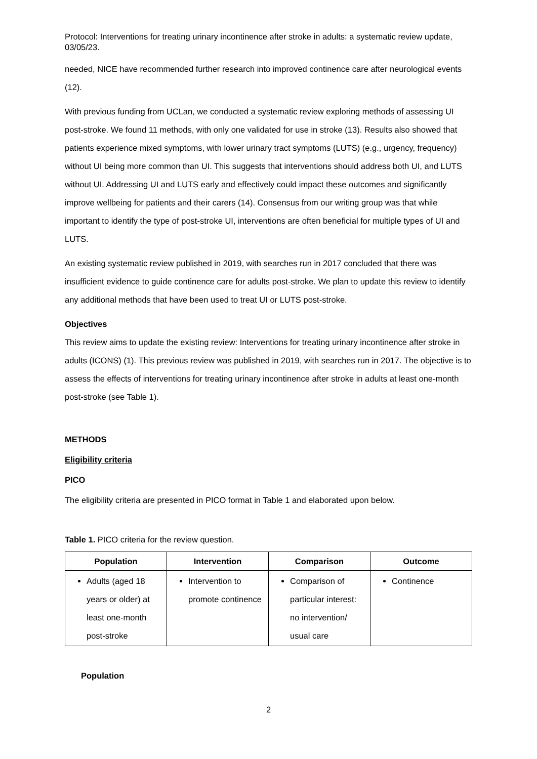Protocol: Interventions for treating urinary incontinence after stroke in adults: a systematic review update, 03/05/23.
needed, NICE have recommended further research into improved continence care after neurological events (12).
With previous funding from UCLan, we conducted a systematic review exploring methods of assessing UI post-stroke. We found 11 methods, with only one validated for use in stroke (13). Results also showed that patients experience mixed symptoms, with lower urinary tract symptoms (LUTS) (e.g., urgency, frequency) without UI being more common than UI. This suggests that interventions should address both UI, and LUTS without UI. Addressing UI and LUTS early and effectively could impact these outcomes and significantly improve wellbeing for patients and their carers (14). Consensus from our writing group was that while important to identify the type of post-stroke UI, interventions are often beneficial for multiple types of UI and LUTS.
An existing systematic review published in 2019, with searches run in 2017 concluded that there was insufficient evidence to guide continence care for adults post-stroke. We plan to update this review to identify any additional methods that have been used to treat UI or LUTS post-stroke.
Objectives
This review aims to update the existing review: Interventions for treating urinary incontinence after stroke in adults (ICONS) (1). This previous review was published in 2019, with searches run in 2017. The objective is to assess the effects of interventions for treating urinary incontinence after stroke in adults at least one-month post-stroke (see Table 1).
METHODS
Eligibility criteria
PICO
The eligibility criteria are presented in PICO format in Table 1 and elaborated upon below.
Table 1. PICO criteria for the review question.
| Population | Intervention | Comparison | Outcome |
| --- | --- | --- | --- |
| Adults (aged 18 years or older) at least one-month post-stroke | Intervention to promote continence | Comparison of particular interest: no intervention/ usual care | Continence |
Population
2